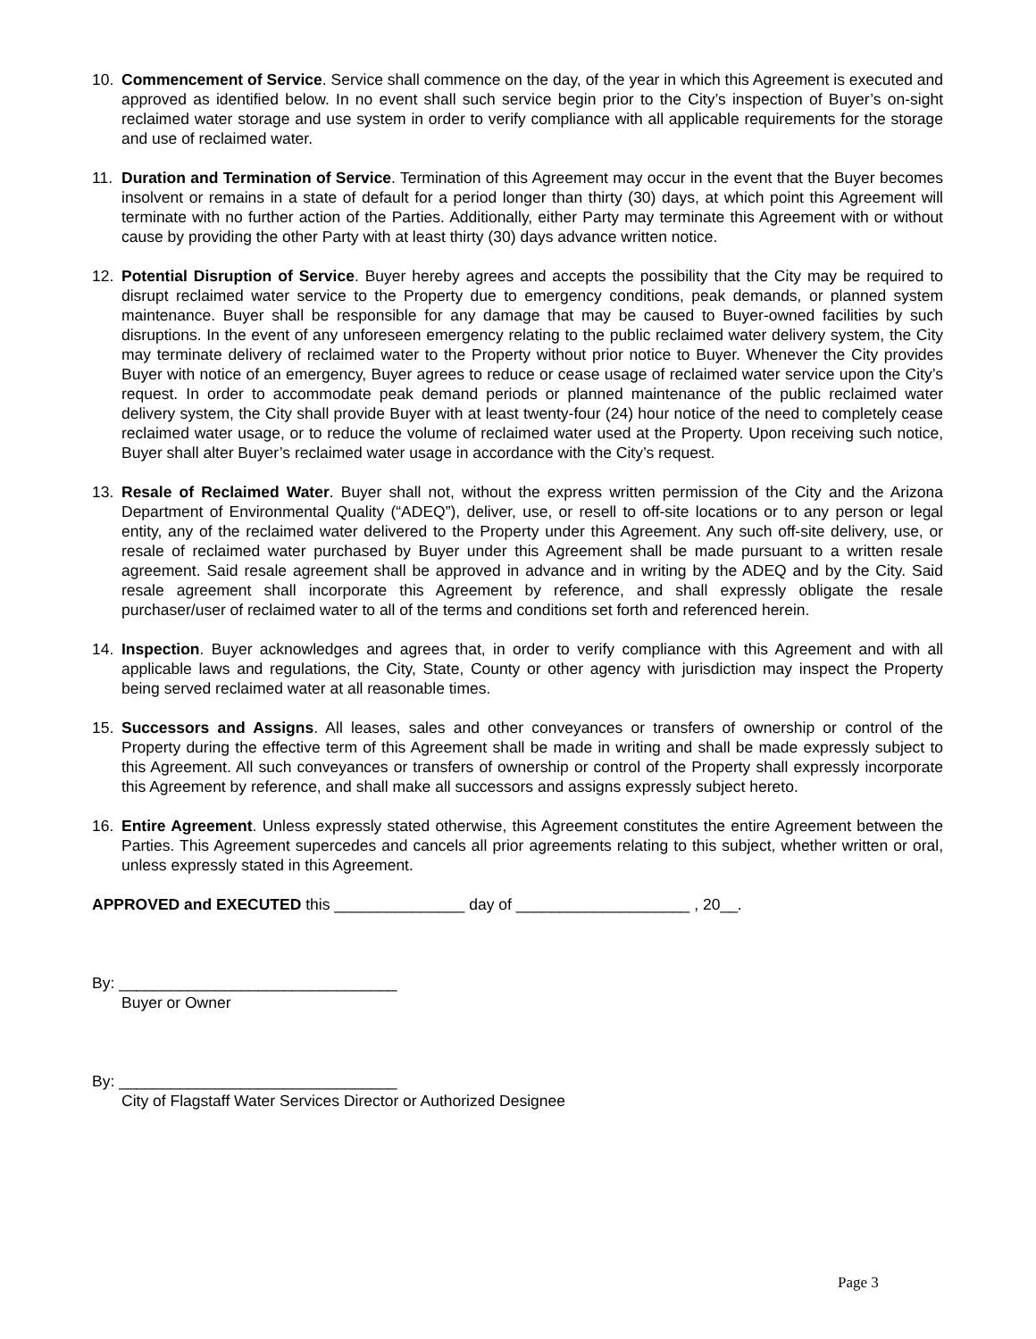10. Commencement of Service. Service shall commence on the day, of the year in which this Agreement is executed and approved as identified below. In no event shall such service begin prior to the City’s inspection of Buyer’s on-sight reclaimed water storage and use system in order to verify compliance with all applicable requirements for the storage and use of reclaimed water.
11. Duration and Termination of Service. Termination of this Agreement may occur in the event that the Buyer becomes insolvent or remains in a state of default for a period longer than thirty (30) days, at which point this Agreement will terminate with no further action of the Parties. Additionally, either Party may terminate this Agreement with or without cause by providing the other Party with at least thirty (30) days advance written notice.
12. Potential Disruption of Service. Buyer hereby agrees and accepts the possibility that the City may be required to disrupt reclaimed water service to the Property due to emergency conditions, peak demands, or planned system maintenance. Buyer shall be responsible for any damage that may be caused to Buyer-owned facilities by such disruptions. In the event of any unforeseen emergency relating to the public reclaimed water delivery system, the City may terminate delivery of reclaimed water to the Property without prior notice to Buyer. Whenever the City provides Buyer with notice of an emergency, Buyer agrees to reduce or cease usage of reclaimed water service upon the City’s request. In order to accommodate peak demand periods or planned maintenance of the public reclaimed water delivery system, the City shall provide Buyer with at least twenty-four (24) hour notice of the need to completely cease reclaimed water usage, or to reduce the volume of reclaimed water used at the Property. Upon receiving such notice, Buyer shall alter Buyer’s reclaimed water usage in accordance with the City’s request.
13. Resale of Reclaimed Water. Buyer shall not, without the express written permission of the City and the Arizona Department of Environmental Quality (“ADEQ”), deliver, use, or resell to off-site locations or to any person or legal entity, any of the reclaimed water delivered to the Property under this Agreement. Any such off-site delivery, use, or resale of reclaimed water purchased by Buyer under this Agreement shall be made pursuant to a written resale agreement. Said resale agreement shall be approved in advance and in writing by the ADEQ and by the City. Said resale agreement shall incorporate this Agreement by reference, and shall expressly obligate the resale purchaser/user of reclaimed water to all of the terms and conditions set forth and referenced herein.
14. Inspection. Buyer acknowledges and agrees that, in order to verify compliance with this Agreement and with all applicable laws and regulations, the City, State, County or other agency with jurisdiction may inspect the Property being served reclaimed water at all reasonable times.
15. Successors and Assigns. All leases, sales and other conveyances or transfers of ownership or control of the Property during the effective term of this Agreement shall be made in writing and shall be made expressly subject to this Agreement. All such conveyances or transfers of ownership or control of the Property shall expressly incorporate this Agreement by reference, and shall make all successors and assigns expressly subject hereto.
16. Entire Agreement. Unless expressly stated otherwise, this Agreement constitutes the entire Agreement between the Parties. This Agreement supercedes and cancels all prior agreements relating to this subject, whether written or oral, unless expressly stated in this Agreement.
APPROVED and EXECUTED this _______________ day of ____________________ , 20__.
By: ________________________________
Buyer or Owner
By: ________________________________
City of Flagstaff Water Services Director or Authorized Designee
Page 3